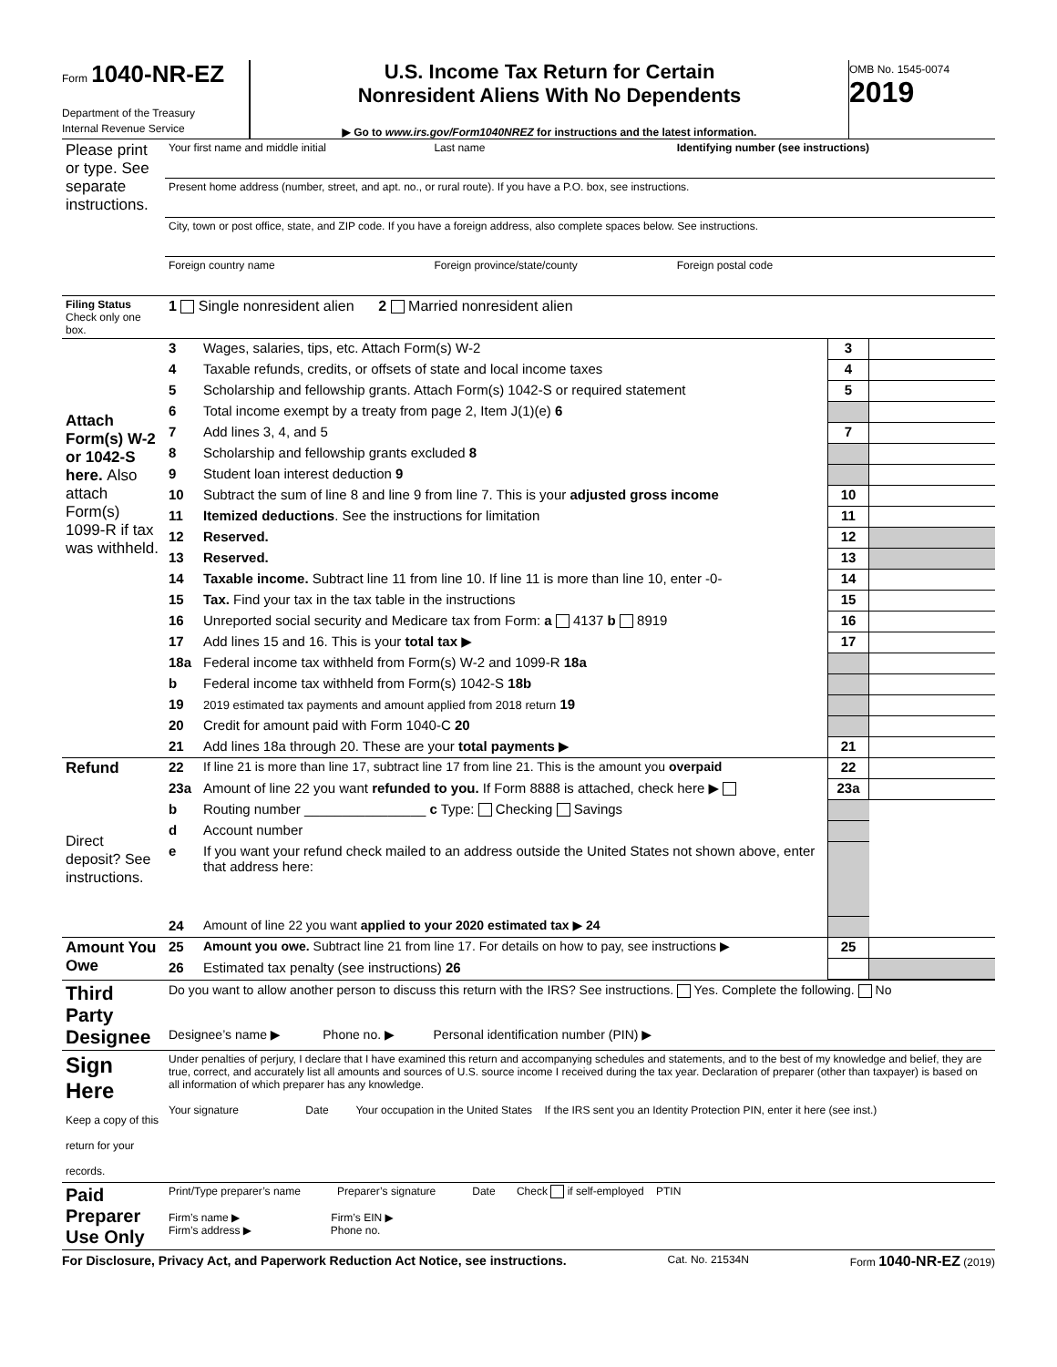Form 1040-NR-EZ
Department of the Treasury
Internal Revenue Service
U.S. Income Tax Return for Certain
Nonresident Aliens With No Dependents
▶ Go to www.irs.gov/Form1040NREZ for instructions and the latest information.
OMB No. 1545-0074
2019
| Please print or type. See separate instructions. | Your first name and middle initial | Last name | Identifying number (see instructions) |
| | Present home address (number, street, and apt. no., or rural route). If you have a P.O. box, see instructions. | | |
| | City, town or post office, state, and ZIP code. If you have a foreign address, also complete spaces below. See instructions. | | |
| | Foreign country name | Foreign province/state/county | Foreign postal code |
| Filing Status Check only one box. | 1 Single nonresident alien 2 Married nonresident alien | | |
| Attach Form(s) W-2 or 1042-S here. Also attach Form(s) 1099-R if tax was withheld. | 3 | Wages, salaries, tips, etc. Attach Form(s) W-2 | 3 | |
| | 4 | Taxable refunds, credits, or offsets of state and local income taxes | 4 | |
| | 5 | Scholarship and fellowship grants. Attach Form(s) 1042-S or required statement | 5 | |
| | 6 | Total income exempt by a treaty from page 2, Item J(1)(e) 6 | | |
| | 7 | Add lines 3, 4, and 5 | 7 | |
| | 8 | Scholarship and fellowship grants excluded 8 | | |
| | 9 | Student loan interest deduction 9 | | |
| | 10 | Subtract the sum of line 8 and line 9 from line 7. This is your adjusted gross income | 10 | |
| | 11 | Itemized deductions . See the instructions for limitation | 11 | |
| | 12 | Reserved. | 12 | |
| | 13 | Reserved. | 13 | |
| | 14 | Taxable income. Subtract line 11 from line 10. If line 11 is more than line 10, enter -0- | 14 | |
| | 15 | Tax. Find your tax in the tax table in the instructions | 15 | |
| | 16 | Unreported social security and Medicare tax from Form: a 4137 b 8919 | 16 | |
| | 17 | Add lines 15 and 16. This is your total tax ▶ | 17 | |
| | 18a | Federal income tax withheld from Form(s) W-2 and 1099-R 18a | | |
| | b | Federal income tax withheld from Form(s) 1042-S 18b | | |
| | 19 | 2019 estimated tax payments and amount applied from 2018 return 19 | | |
| | 20 | Credit for amount paid with Form 1040-C 20 | | |
| | 21 | Add lines 18a through 20. These are your total payments ▶ | 21 | |
| Refund Direct deposit? See instructions. | 22 | If line 21 is more than line 17, subtract line 17 from line 21. This is the amount you overpaid | 22 | |
| | 23a | Amount of line 22 you want refunded to you. If Form 8888 is attached, check here ▶ | 23a | |
| | b | Routing number ________________ c Type: Checking Savings | | |
| | d | Account number | | |
| | e | If you want your refund check mailed to an address outside the United States not shown above, enter that address here: | | |
| | 24 | Amount of line 22 you want applied to your 2020 estimated tax ▶ 24 | | |
| Amount You Owe | 25 | Amount you owe. Subtract line 21 from line 17. For details on how to pay, see instructions ▶ | 25 | |
| | 26 | Estimated tax penalty (see instructions) 26 | | |
| Third Party Designee | Do you want to allow another person to discuss this return with the IRS? See instructions. Yes. Complete the following. No Designee’s name ▶ Phone no. ▶ Personal identification number (PIN) ▶ |
| Sign Here Keep a copy of this return for your records. | Under penalties of perjury, I declare that I have examined this return and accompanying schedules and statements, and to the best of my knowledge and belief, they are true, correct, and accurately list all amounts and sources of U.S. source income I received during the tax year. Declaration of preparer (other than taxpayer) is based on all information of which preparer has any knowledge. Your signature Date Your occupation in the United States If the IRS sent you an Identity Protection PIN, enter it here (see inst.) |
| Paid Preparer Use Only | Print/Type preparer’s name Preparer’s signature Date Check if self-employed PTIN Firm’s name ▶ Firm’s EIN ▶ Firm’s address ▶ Phone no. |
For Disclosure, Privacy Act, and Paperwork Reduction Act Notice, see instructions. Cat. No. 21534N Form 1040-NR-EZ (2019)